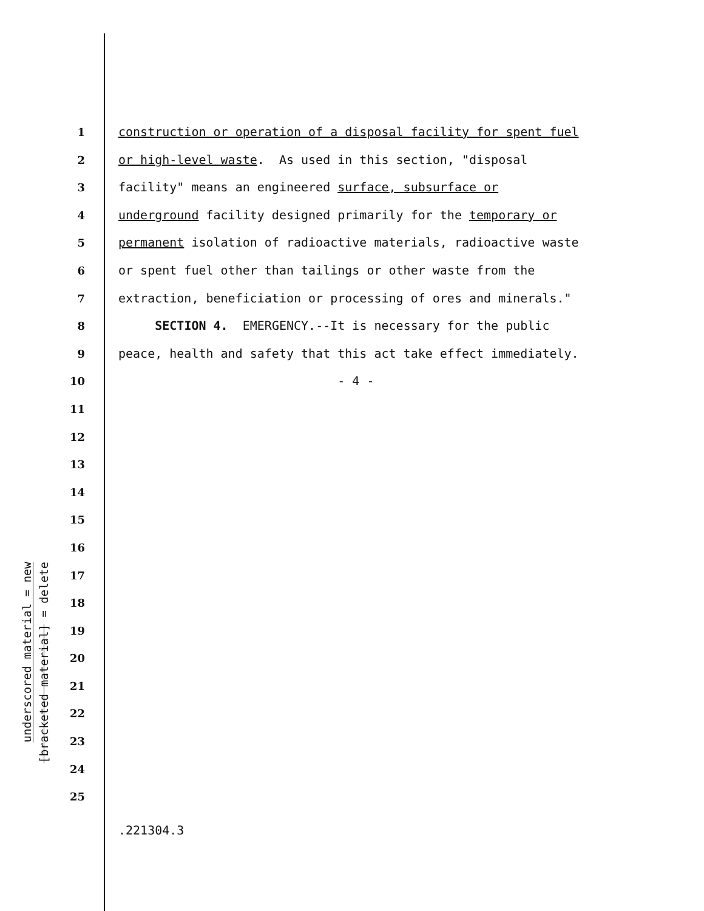underscored material = new
[bracketed material] = delete
1 construction or operation of a disposal facility for spent fuel
2 or high-level waste. As used in this section, "disposal
3 facility" means an engineered surface, subsurface or
4 underground facility designed primarily for the temporary or
5 permanent isolation of radioactive materials, radioactive waste
6 or spent fuel other than tailings or other waste from the
7 extraction, beneficiation or processing of ores and minerals."
8 SECTION 4. EMERGENCY.--It is necessary for the public
9 peace, health and safety that this act take effect immediately.
10 - 4 -
11
12
13
14
15
16
17
18
19
20
21
22
23
24
25
.221304.3